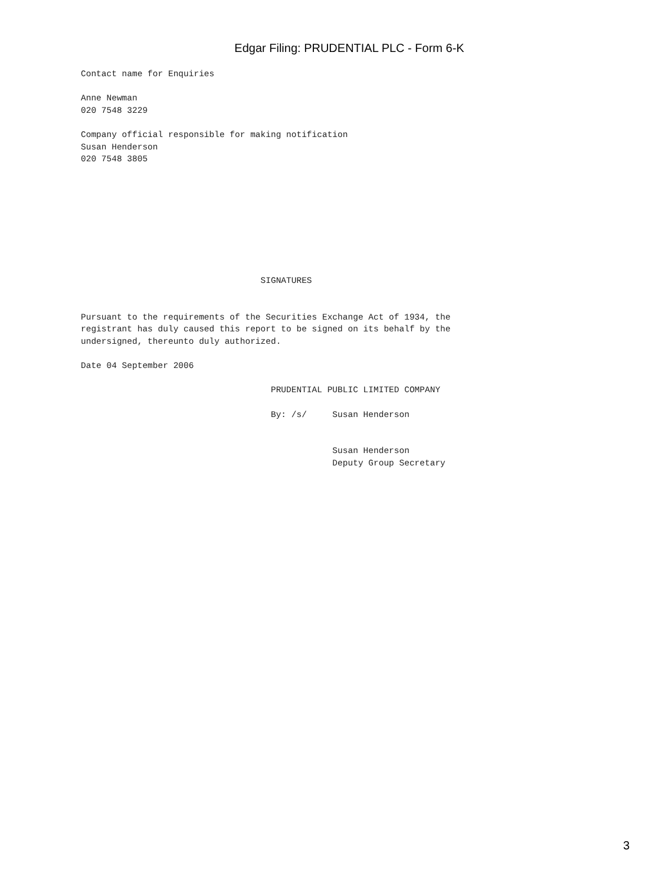Edgar Filing: PRUDENTIAL PLC - Form 6-K
Contact name for Enquiries

Anne Newman
020 7548 3229

Company official responsible for making notification
Susan Henderson
020 7548 3805









                                   SIGNATURES


Pursuant to the requirements of the Securities Exchange Act of 1934, the
registrant has duly caused this report to be signed on its behalf by the
undersigned, thereunto duly authorized.

Date 04 September 2006

                                     PRUDENTIAL PUBLIC LIMITED COMPANY

                                     By: /s/     Susan Henderson


                                                 Susan Henderson
                                                 Deputy Group Secretary
3